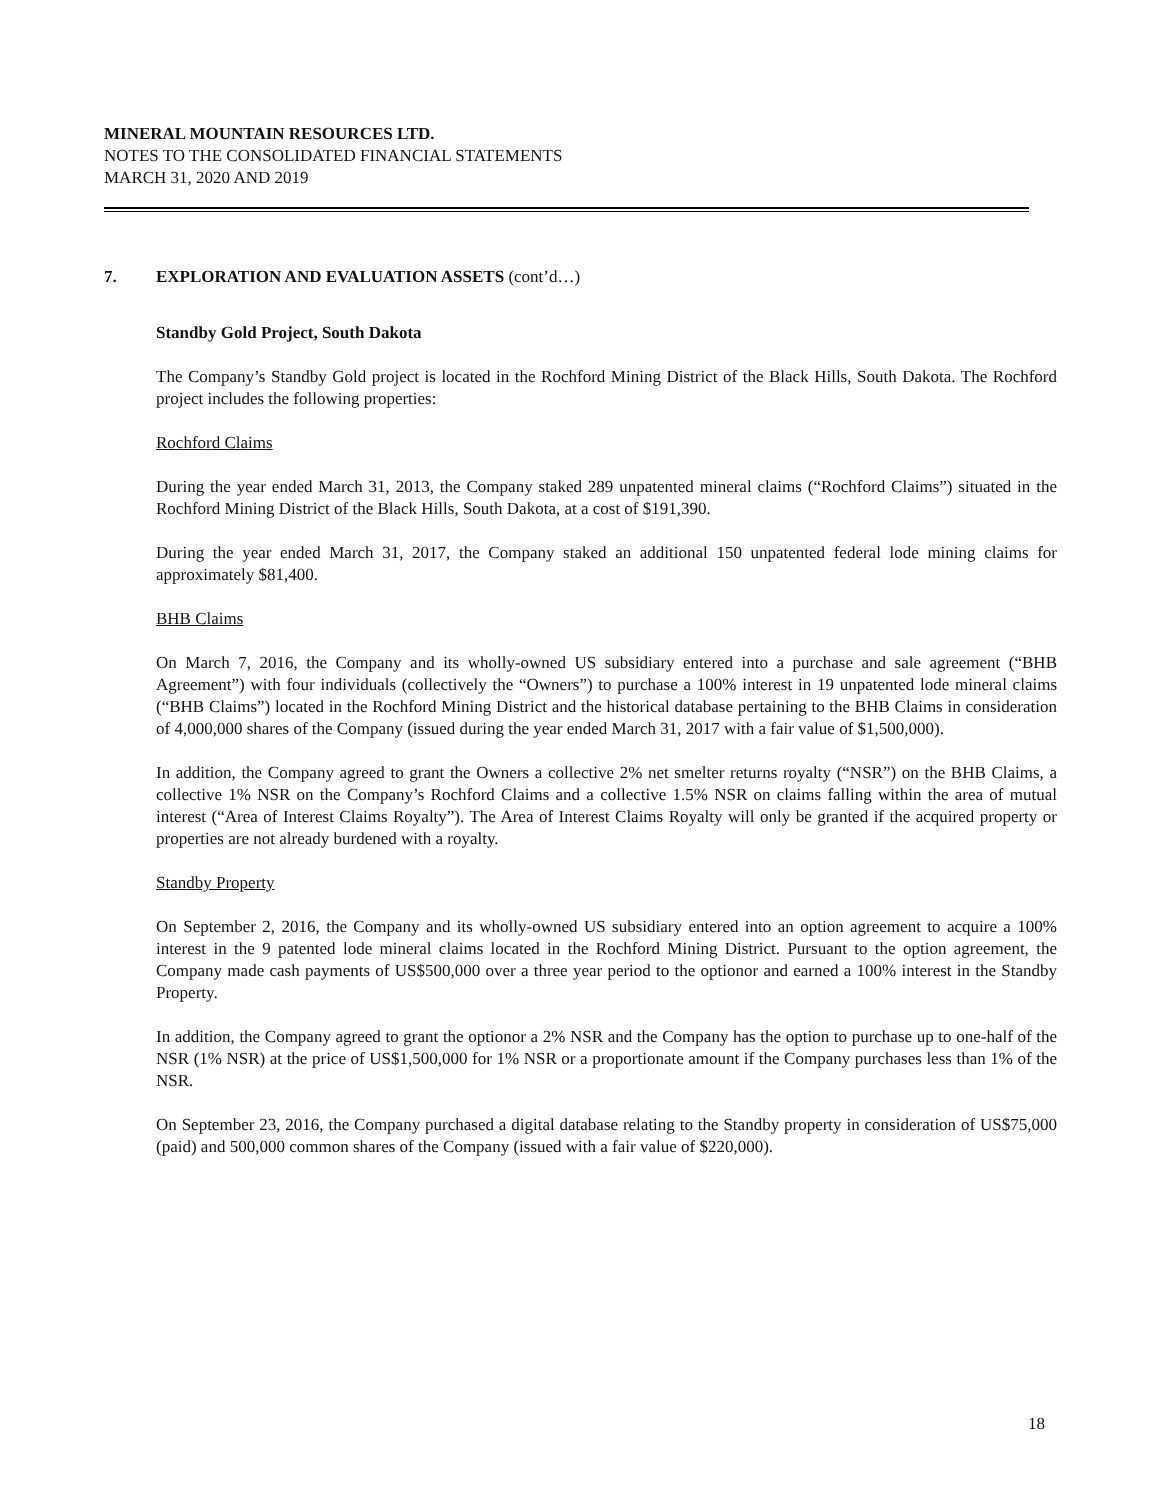MINERAL MOUNTAIN RESOURCES LTD.
NOTES TO THE CONSOLIDATED FINANCIAL STATEMENTS
MARCH 31, 2020 AND 2019
7. EXPLORATION AND EVALUATION ASSETS (cont’d…)
Standby Gold Project, South Dakota
The Company’s Standby Gold project is located in the Rochford Mining District of the Black Hills, South Dakota. The Rochford project includes the following properties:
Rochford Claims
During the year ended March 31, 2013, the Company staked 289 unpatented mineral claims (“Rochford Claims”) situated in the Rochford Mining District of the Black Hills, South Dakota, at a cost of $191,390.
During the year ended March 31, 2017, the Company staked an additional 150 unpatented federal lode mining claims for approximately $81,400.
BHB Claims
On March 7, 2016, the Company and its wholly-owned US subsidiary entered into a purchase and sale agreement (“BHB Agreement”) with four individuals (collectively the “Owners”) to purchase a 100% interest in 19 unpatented lode mineral claims (“BHB Claims”) located in the Rochford Mining District and the historical database pertaining to the BHB Claims in consideration of 4,000,000 shares of the Company (issued during the year ended March 31, 2017 with a fair value of $1,500,000).
In addition, the Company agreed to grant the Owners a collective 2% net smelter returns royalty (“NSR”) on the BHB Claims, a collective 1% NSR on the Company’s Rochford Claims and a collective 1.5% NSR on claims falling within the area of mutual interest (“Area of Interest Claims Royalty”). The Area of Interest Claims Royalty will only be granted if the acquired property or properties are not already burdened with a royalty.
Standby Property
On September 2, 2016, the Company and its wholly-owned US subsidiary entered into an option agreement to acquire a 100% interest in the 9 patented lode mineral claims located in the Rochford Mining District. Pursuant to the option agreement, the Company made cash payments of US$500,000 over a three year period to the optionor and earned a 100% interest in the Standby Property.
In addition, the Company agreed to grant the optionor a 2% NSR and the Company has the option to purchase up to one-half of the NSR (1% NSR) at the price of US$1,500,000 for 1% NSR or a proportionate amount if the Company purchases less than 1% of the NSR.
On September 23, 2016, the Company purchased a digital database relating to the Standby property in consideration of US$75,000 (paid) and 500,000 common shares of the Company (issued with a fair value of $220,000).
18